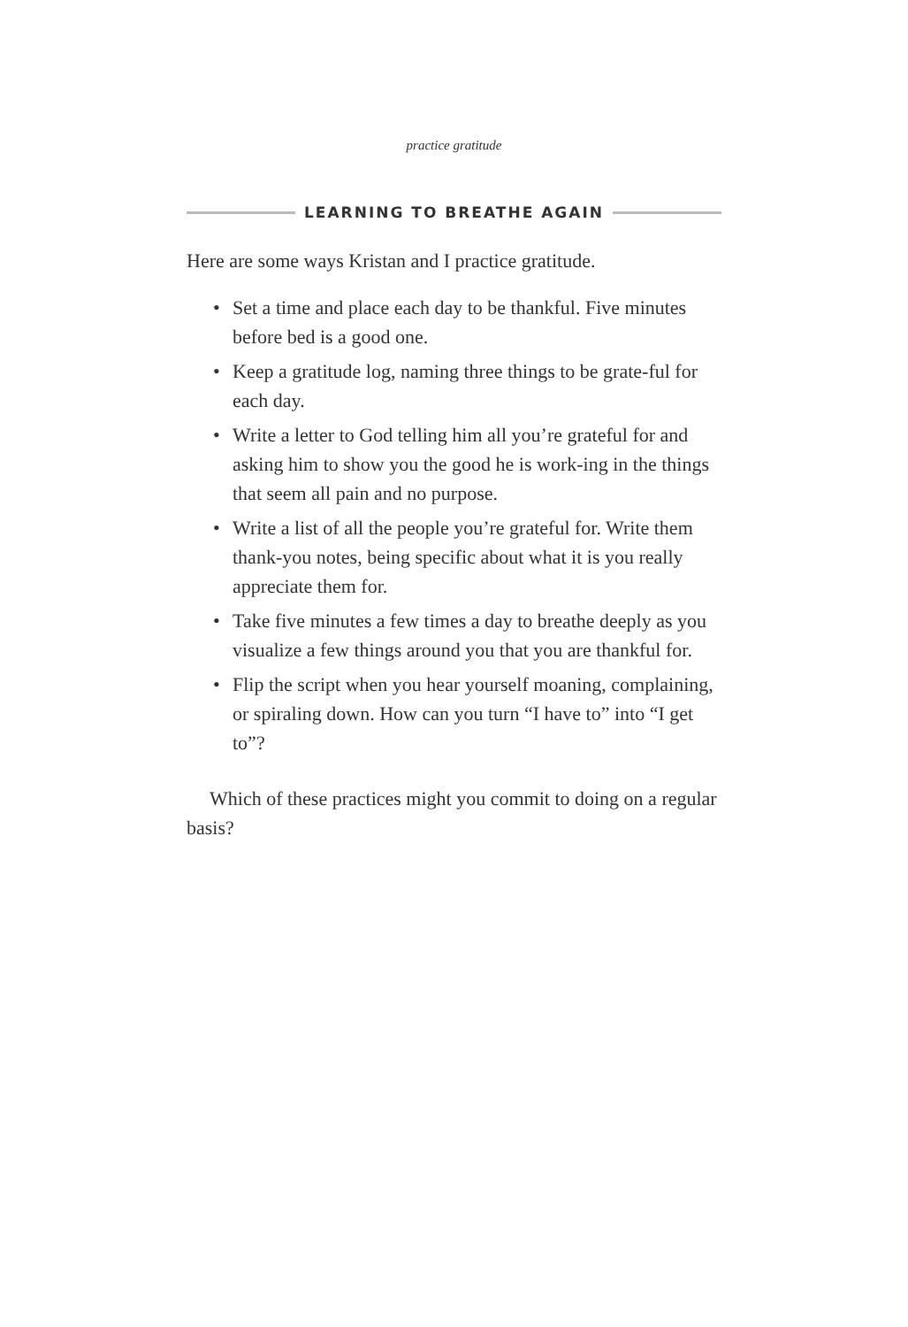practice gratitude
LEARNING TO BREATHE AGAIN
Here are some ways Kristan and I practice gratitude.
• Set a time and place each day to be thankful. Five minutes before bed is a good one.
• Keep a gratitude log, naming three things to be grate-ful for each day.
• Write a letter to God telling him all you’re grateful for and asking him to show you the good he is work-ing in the things that seem all pain and no purpose.
• Write a list of all the people you’re grateful for. Write them thank-you notes, being specific about what it is you really appreciate them for.
• Take five minutes a few times a day to breathe deeply as you visualize a few things around you that you are thankful for.
• Flip the script when you hear yourself moaning, complaining, or spiraling down. How can you turn “I have to” into “I get to”?
Which of these practices might you commit to doing on a regular basis?